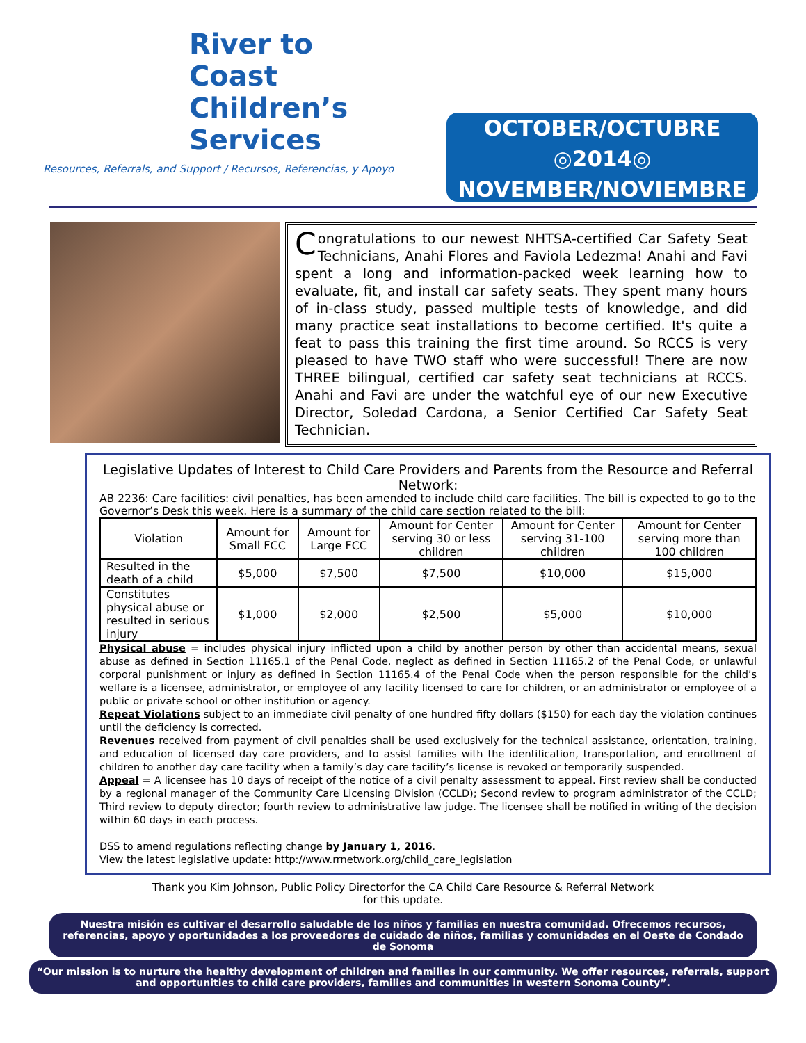River to
Coast
Children’s
Services
Resources, Referrals, and Support / Recursos, Referencias, y Apoyo
OCTOBER/OCTUBRE
◎2014◎
NOVEMBER/NOVIEMBRE
Congratulations to our newest NHTSA-certified Car Safety Seat Technicians, Anahi Flores and Faviola Ledezma! Anahi and Favi spent a long and information-packed week learning how to evaluate, fit, and install car safety seats. They spent many hours of in-class study, passed multiple tests of knowledge, and did many practice seat installations to become certified. It's quite a feat to pass this training the first time around. So RCCS is very pleased to have TWO staff who were successful! There are now THREE bilingual, certified car safety seat technicians at RCCS. Anahi and Favi are under the watchful eye of our new Executive Director, Soledad Cardona, a Senior Certified Car Safety Seat Technician.
Legislative Updates of Interest to Child Care Providers and Parents from the Resource and Referral Network:
AB 2236: Care facilities: civil penalties, has been amended to include child care facilities. The bill is expected to go to the Governor’s Desk this week. Here is a summary of the child care section related to the bill:
| Violation | Amount for Small FCC | Amount for Large FCC | Amount for Center serving 30 or less children | Amount for Center serving 31-100 children | Amount for Center serving more than 100 children |
| --- | --- | --- | --- | --- | --- |
| Resulted in the death of a child | $5,000 | $7,500 | $7,500 | $10,000 | $15,000 |
| Constitutes physical abuse or resulted in serious injury | $1,000 | $2,000 | $2,500 | $5,000 | $10,000 |
Physical abuse = includes physical injury inflicted upon a child by another person by other than accidental means, sexual abuse as defined in Section 11165.1 of the Penal Code, neglect as defined in Section 11165.2 of the Penal Code, or unlawful corporal punishment or injury as defined in Section 11165.4 of the Penal Code when the person responsible for the child’s welfare is a licensee, administrator, or employee of any facility licensed to care for children, or an administrator or employee of a public or private school or other institution or agency.
Repeat Violations subject to an immediate civil penalty of one hundred fifty dollars ($150) for each day the violation continues until the deficiency is corrected.
Revenues received from payment of civil penalties shall be used exclusively for the technical assistance, orientation, training, and education of licensed day care providers, and to assist families with the identification, transportation, and enrollment of children to another day care facility when a family’s day care facility’s license is revoked or temporarily suspended.
Appeal = A licensee has 10 days of receipt of the notice of a civil penalty assessment to appeal. First review shall be conducted by a regional manager of the Community Care Licensing Division (CCLD); Second review to program administrator of the CCLD; Third review to deputy director; fourth review to administrative law judge. The licensee shall be notified in writing of the decision within 60 days in each process.
DSS to amend regulations reflecting change by January 1, 2016.
View the latest legislative update: http://www.rrnetwork.org/child_care_legislation
Thank you Kim Johnson, Public Policy Directorfor the CA Child Care Resource & Referral Network
for this update.
Nuestra misión es cultivar el desarrollo saludable de los niños y familias en nuestra comunidad. Ofrecemos recursos, referencias, apoyo y oportunidades a los proveedores de cuidado de niños, familias y comunidades en el Oeste de Condado de Sonoma
“Our mission is to nurture the healthy development of children and families in our community. We offer resources, referrals, support and opportunities to child care providers, families and communities in western Sonoma County”.